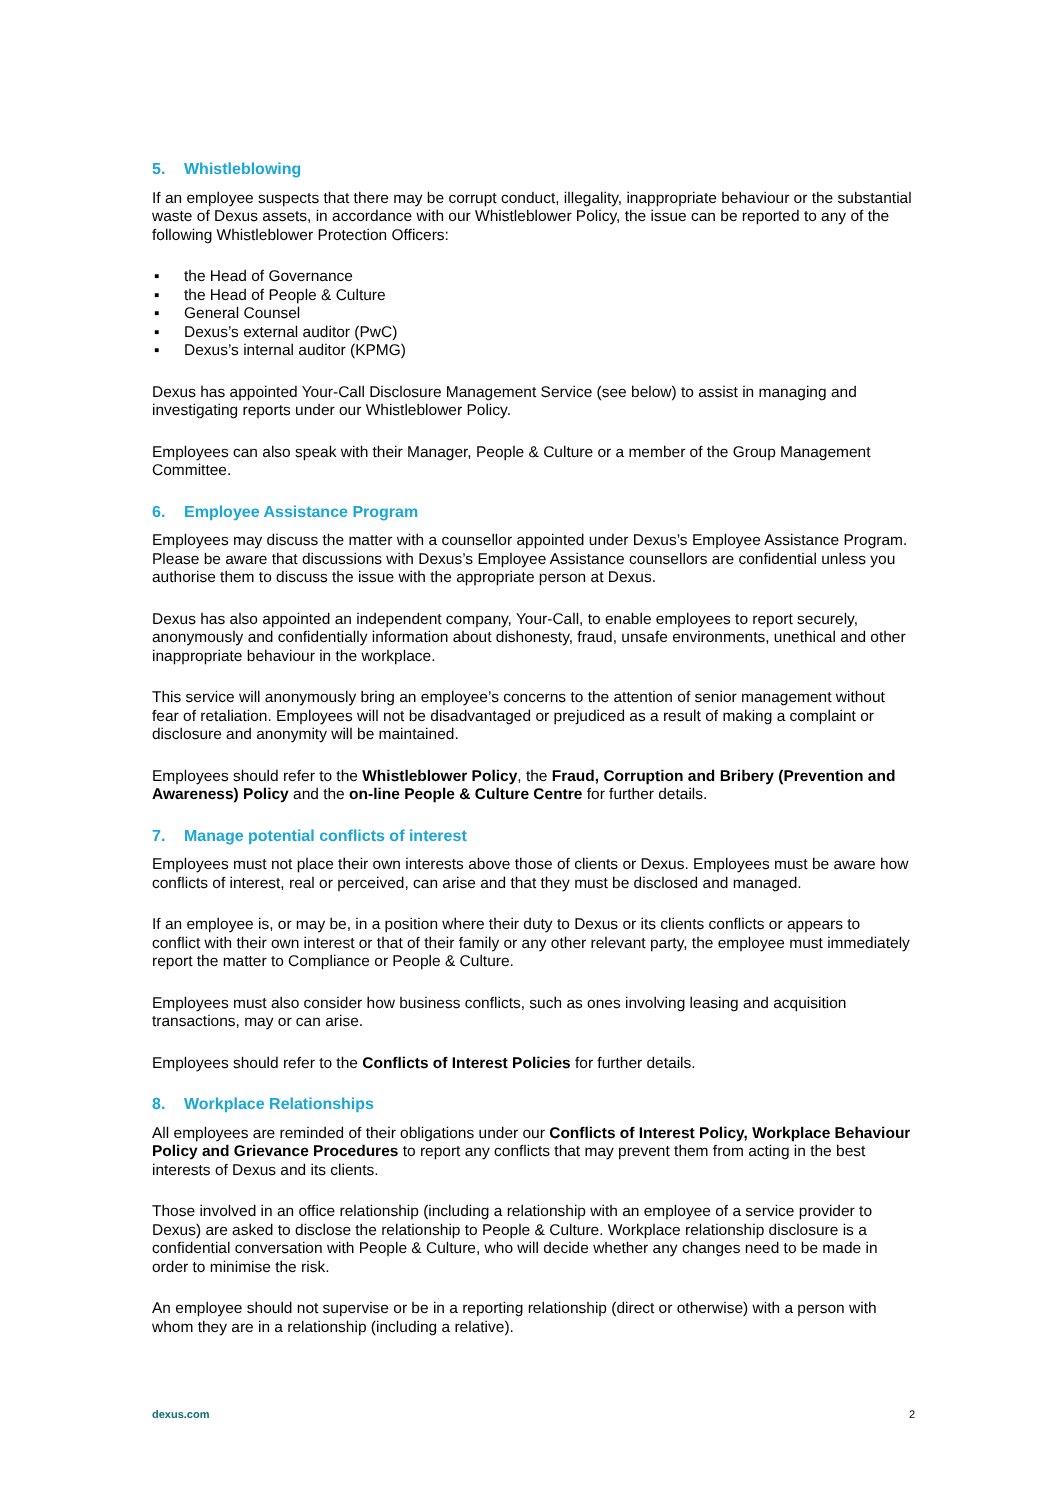5. Whistleblowing
If an employee suspects that there may be corrupt conduct, illegality, inappropriate behaviour or the substantial waste of Dexus assets, in accordance with our Whistleblower Policy, the issue can be reported to any of the following Whistleblower Protection Officers:
▪ the Head of Governance
▪ the Head of People & Culture
▪ General Counsel
▪ Dexus’s external auditor (PwC)
▪ Dexus’s internal auditor (KPMG)
Dexus has appointed Your-Call Disclosure Management Service (see below) to assist in managing and investigating reports under our Whistleblower Policy.
Employees can also speak with their Manager, People & Culture or a member of the Group Management Committee.
6. Employee Assistance Program
Employees may discuss the matter with a counsellor appointed under Dexus’s Employee Assistance Program. Please be aware that discussions with Dexus’s Employee Assistance counsellors are confidential unless you authorise them to discuss the issue with the appropriate person at Dexus.
Dexus has also appointed an independent company, Your-Call, to enable employees to report securely, anonymously and confidentially information about dishonesty, fraud, unsafe environments, unethical and other inappropriate behaviour in the workplace.
This service will anonymously bring an employee’s concerns to the attention of senior management without fear of retaliation. Employees will not be disadvantaged or prejudiced as a result of making a complaint or disclosure and anonymity will be maintained.
Employees should refer to the Whistleblower Policy, the Fraud, Corruption and Bribery (Prevention and Awareness) Policy and the on-line People & Culture Centre for further details.
7. Manage potential conflicts of interest
Employees must not place their own interests above those of clients or Dexus. Employees must be aware how conflicts of interest, real or perceived, can arise and that they must be disclosed and managed.
If an employee is, or may be, in a position where their duty to Dexus or its clients conflicts or appears to conflict with their own interest or that of their family or any other relevant party, the employee must immediately report the matter to Compliance or People & Culture.
Employees must also consider how business conflicts, such as ones involving leasing and acquisition transactions, may or can arise.
Employees should refer to the Conflicts of Interest Policies for further details.
8. Workplace Relationships
All employees are reminded of their obligations under our Conflicts of Interest Policy, Workplace Behaviour Policy and Grievance Procedures to report any conflicts that may prevent them from acting in the best interests of Dexus and its clients.
Those involved in an office relationship (including a relationship with an employee of a service provider to Dexus) are asked to disclose the relationship to People & Culture. Workplace relationship disclosure is a confidential conversation with People & Culture, who will decide whether any changes need to be made in order to minimise the risk.
An employee should not supervise or be in a reporting relationship (direct or otherwise) with a person with whom they are in a relationship (including a relative).
dexus.com 2